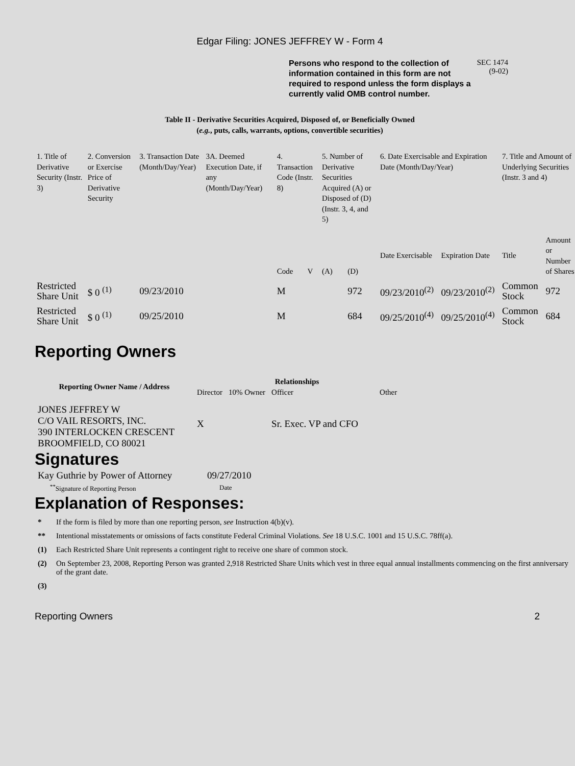Edgar Filing: JONES JEFFREY W - Form 4
Persons who respond to the collection of information contained in this form are not required to respond unless the form displays a currently valid OMB control number.
SEC 1474
(9-02)
Table II - Derivative Securities Acquired, Disposed of, or Beneficially Owned
(e.g., puts, calls, warrants, options, convertible securities)
| 1. Title of Derivative Security (Instr. 3) | 2. Conversion or Exercise Price of Derivative Security | 3. Transaction Date (Month/Day/Year) | 3A. Deemed Execution Date, if any (Month/Day/Year) | 4. Transaction Code (Instr. 8) | | 5. Number of Derivative Securities Acquired (A) or Disposed of (D) (Instr. 3, 4, and 5) | | 6. Date Exercisable and Expiration Date (Month/Day/Year) | | 7. Title and Amount of Underlying Securities (Instr. 3 and 4) | |
| --- | --- | --- | --- | --- | --- | --- | --- | --- | --- | --- | --- |
| | | | | Code | V | (A) | (D) | Date Exercisable | Expiration Date | Title | Amount or Number of Shares |
| Restricted Share Unit | $ 0 <sup>(1)</sup> | 09/23/2010 | | M | | | 972 | 09/23/2010<sup>(2)</sup> | 09/23/2010<sup>(2)</sup> | Common Stock | 972 |
| Restricted Share Unit | $ 0 <sup>(1)</sup> | 09/25/2010 | | M | | | 684 | 09/25/2010<sup>(4)</sup> | 09/25/2010<sup>(4)</sup> | Common Stock | 684 |
Reporting Owners
| Reporting Owner Name / Address | Relationships | | | |
| --- | --- | --- | --- | --- |
| | Director | 10% Owner | Officer | Other |
| JONES JEFFREY W C/O VAIL RESORTS, INC. 390 INTERLOCKEN CRESCENT BROOMFIELD, CO 80021 | X | | Sr. Exec. VP and CFO | |
Signatures
| Kay Guthrie by Power of Attorney | 09/27/2010 |
| <sup>**</sup> Signature of Reporting Person | Date |
Explanation of Responses:
* If the form is filed by more than one reporting person, see Instruction 4(b)(v).
** Intentional misstatements or omissions of facts constitute Federal Criminal Violations. See 18 U.S.C. 1001 and 15 U.S.C. 78ff(a).
(1) Each Restricted Share Unit represents a contingent right to receive one share of common stock.
(2) On September 23, 2008, Reporting Person was granted 2,918 Restricted Share Units which vest in three equal annual installments commencing on the first anniversary of the grant date.
(3)
Reporting Owners 2